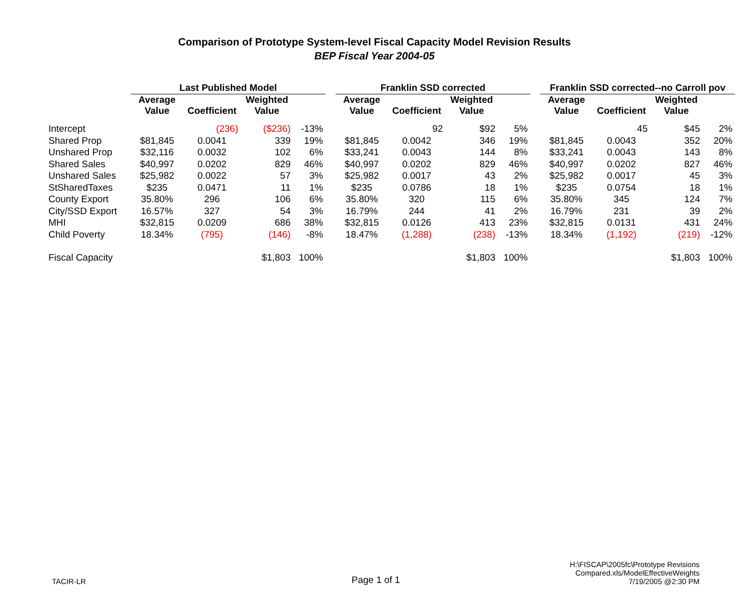Comparison of Prototype System-level Fiscal Capacity Model Revision Results
BEP Fiscal Year 2004-05
| | Last Published Model | | | | | Franklin SSD corrected | | | | | Franklin SSD corrected--no Carroll pov | | | |
| --- | --- | --- | --- | --- | --- | --- | --- | --- | --- | --- | --- | --- | --- | --- |
| | Average Value | Coefficient | Weighted Value | | | Average Value | Coefficient | Weighted Value | | | Average Value | Coefficient | Weighted Value | |
| Intercept | | (236) | ($236) | -13% | | | 92 | $92 | 5% | | | 45 | $45 | 2% |
| Shared Prop | $81,845 | 0.0041 | 339 | 19% | | $81,845 | 0.0042 | 346 | 19% | | $81,845 | 0.0043 | 352 | 20% |
| Unshared Prop | $32,116 | 0.0032 | 102 | 6% | | $33,241 | 0.0043 | 144 | 8% | | $33,241 | 0.0043 | 143 | 8% |
| Shared Sales | $40,997 | 0.0202 | 829 | 46% | | $40,997 | 0.0202 | 829 | 46% | | $40,997 | 0.0202 | 827 | 46% |
| Unshared Sales | $25,982 | 0.0022 | 57 | 3% | | $25,982 | 0.0017 | 43 | 2% | | $25,982 | 0.0017 | 45 | 3% |
| StSharedTaxes | $235 | 0.0471 | 11 | 1% | | $235 | 0.0786 | 18 | 1% | | $235 | 0.0754 | 18 | 1% |
| County Export | 35.80% | 296 | 106 | 6% | | 35.80% | 320 | 115 | 6% | | 35.80% | 345 | 124 | 7% |
| City/SSD Export | 16.57% | 327 | 54 | 3% | | 16.79% | 244 | 41 | 2% | | 16.79% | 231 | 39 | 2% |
| MHI | $32,815 | 0.0209 | 686 | 38% | | $32,815 | 0.0126 | 413 | 23% | | $32,815 | 0.0131 | 431 | 24% |
| Child Poverty | 18.34% | (795) | (146) | -8% | | 18.47% | (1,288) | (238) | -13% | | 18.34% | (1,192) | (219) | -12% |
| Fiscal Capacity | | | $1,803 | 100% | | | | $1,803 | 100% | | | | $1,803 | 100% |
TACIR-LR
Page 1 of 1
H:\FISCAP\2005fc\Prototype Revisions Compared.xls/ModelEffectiveWeights
7/19/2005 @2:30 PM